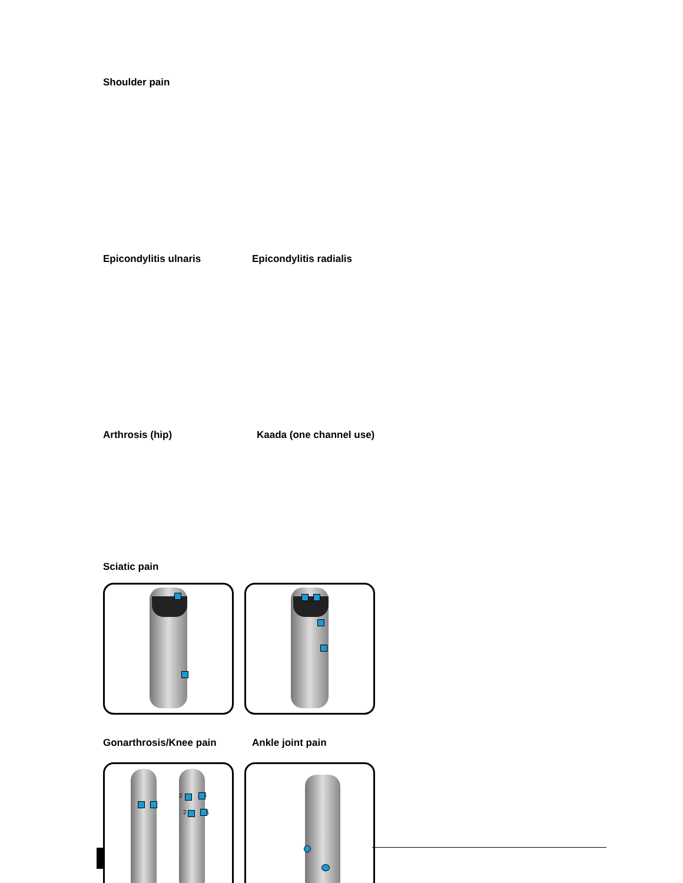Shoulder pain
Epicondylitis ulnaris Epicondylitis radialis
Arthrosis (hip) Kaada (one channel use)
Sciatic pain
Gonarthrosis/Knee pain Ankle joint pain
2 1
2 1